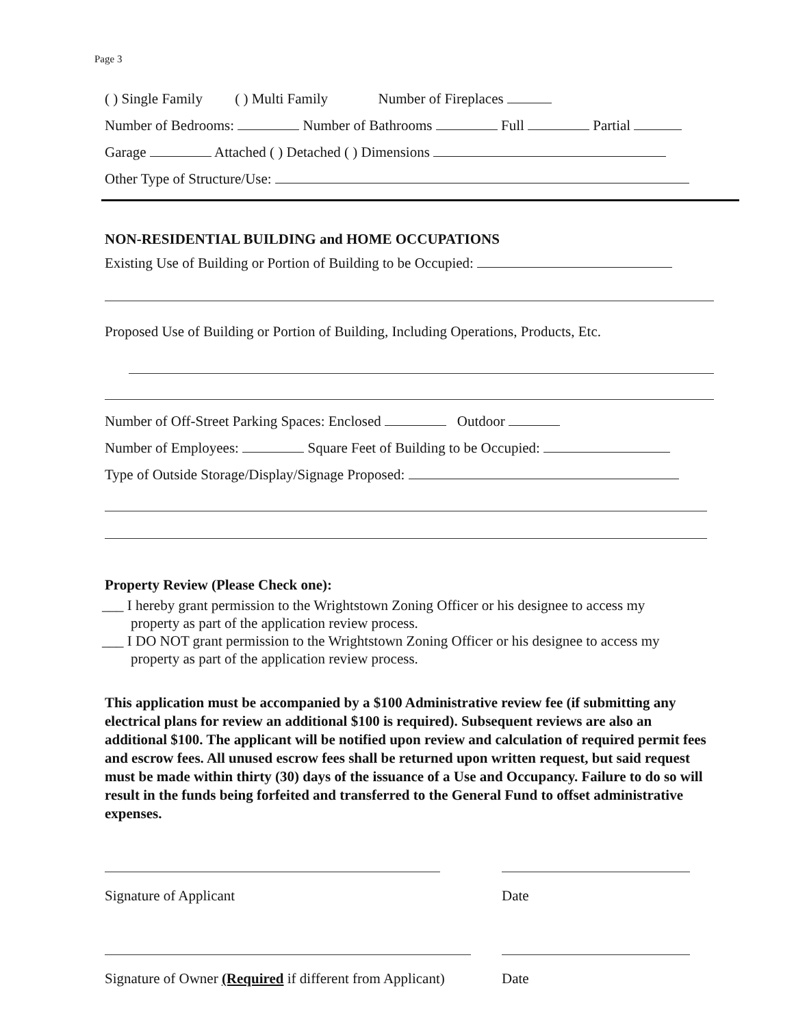Page 3
( ) Single Family ( ) Multi Family Number of Fireplaces
Number of Bedrooms: Number of Bathrooms Full Partial
Garage Attached ( ) Detached ( ) Dimensions
Other Type of Structure/Use:
NON-RESIDENTIAL BUILDING and HOME OCCUPATIONS
Existing Use of Building or Portion of Building to be Occupied:
Proposed Use of Building or Portion of Building, Including Operations, Products, Etc.
Number of Off-Street Parking Spaces: Enclosed Outdoor
Number of Employees: Square Feet of Building to be Occupied:
Type of Outside Storage/Display/Signage Proposed:
Property Review (Please Check one):
___ I hereby grant permission to the Wrightstown Zoning Officer or his designee to access my
property as part of the application review process.
___ I DO NOT grant permission to the Wrightstown Zoning Officer or his designee to access my
property as part of the application review process.
This application must be accompanied by a $100 Administrative review fee (if submitting any electrical plans for review an additional $100 is required). Subsequent reviews are also an additional $100. The applicant will be notified upon review and calculation of required permit fees and escrow fees. All unused escrow fees shall be returned upon written request, but said request must be made within thirty (30) days of the issuance of a Use and Occupancy. Failure to do so will result in the funds being forfeited and transferred to the General Fund to offset administrative expenses.
Signature of Applicant Date
Signature of Owner (Required if different from Applicant)
Date